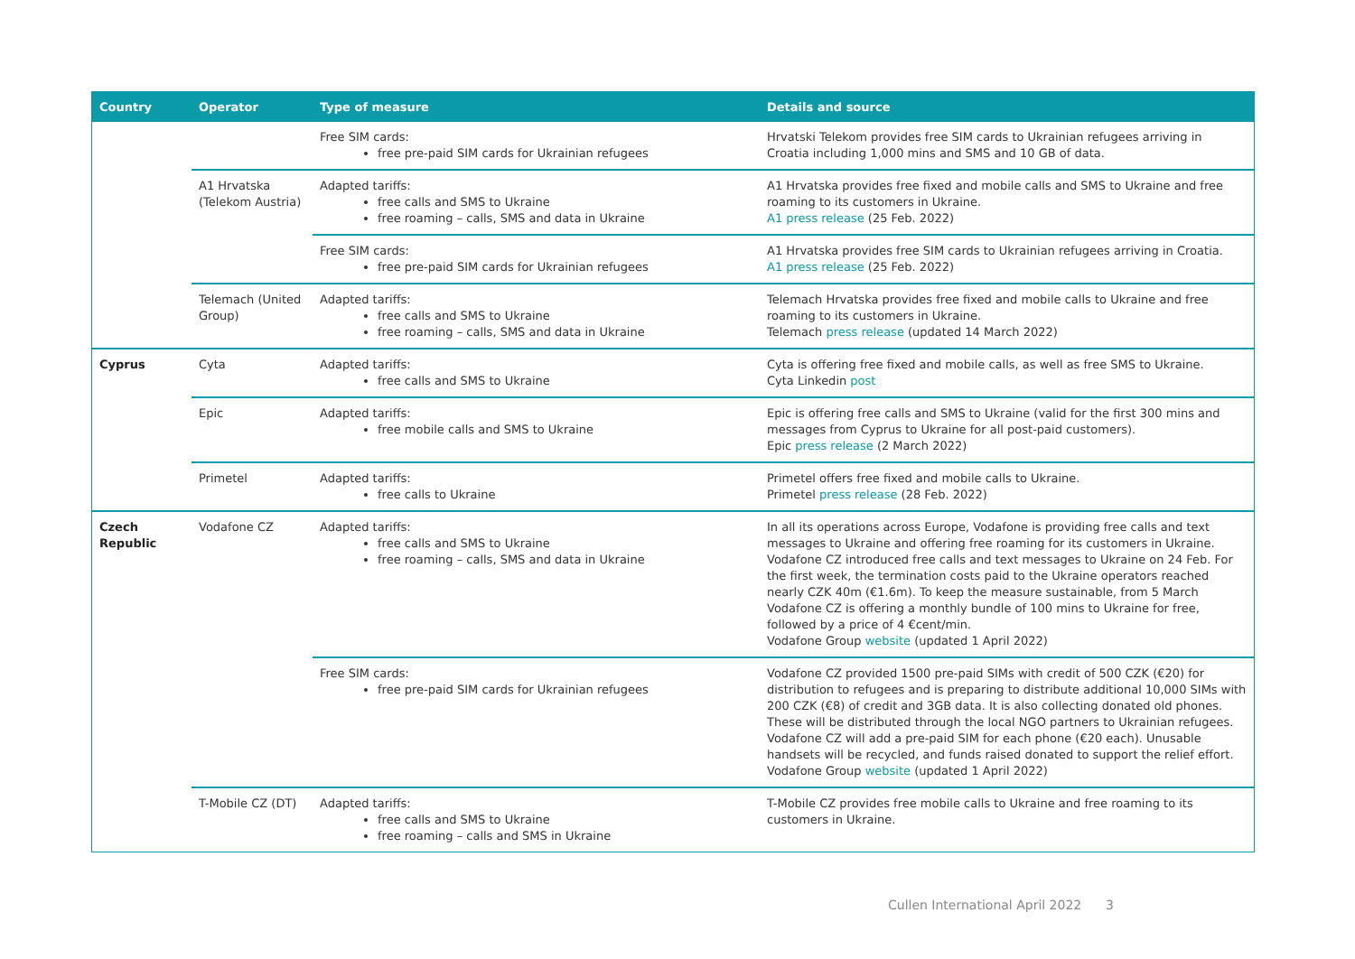| Country | Operator | Type of measure | Details and source |
| --- | --- | --- | --- |
| | | Free SIM cards: free pre-paid SIM cards for Ukrainian refugees | Hrvatski Telekom provides free SIM cards to Ukrainian refugees arriving in Croatia including 1,000 mins and SMS and 10 GB of data. |
| | A1 Hrvatska (Telekom Austria) | Adapted tariffs: free calls and SMS to Ukraine free roaming – calls, SMS and data in Ukraine | A1 Hrvatska provides free fixed and mobile calls and SMS to Ukraine and free roaming to its customers in Ukraine. A1 press release (25 Feb. 2022) |
| | | Free SIM cards: free pre-paid SIM cards for Ukrainian refugees | A1 Hrvatska provides free SIM cards to Ukrainian refugees arriving in Croatia. A1 press release (25 Feb. 2022) |
| | Telemach (United Group) | Adapted tariffs: free calls and SMS to Ukraine free roaming – calls, SMS and data in Ukraine | Telemach Hrvatska provides free fixed and mobile calls to Ukraine and free roaming to its customers in Ukraine. Telemach press release (updated 14 March 2022) |
| Cyprus | Cyta | Adapted tariffs: free calls and SMS to Ukraine | Cyta is offering free fixed and mobile calls, as well as free SMS to Ukraine. Cyta Linkedin post |
| | Epic | Adapted tariffs: free mobile calls and SMS to Ukraine | Epic is offering free calls and SMS to Ukraine (valid for the first 300 mins and messages from Cyprus to Ukraine for all post-paid customers). Epic press release (2 March 2022) |
| | Primetel | Adapted tariffs: free calls to Ukraine | Primetel offers free fixed and mobile calls to Ukraine. Primetel press release (28 Feb. 2022) |
| Czech Republic | Vodafone CZ | Adapted tariffs: free calls and SMS to Ukraine free roaming – calls, SMS and data in Ukraine | In all its operations across Europe, Vodafone is providing free calls and text messages to Ukraine and offering free roaming for its customers in Ukraine. Vodafone CZ introduced free calls and text messages to Ukraine on 24 Feb. For the first week, the termination costs paid to the Ukraine operators reached nearly CZK 40m (€1.6m). To keep the measure sustainable, from 5 March Vodafone CZ is offering a monthly bundle of 100 mins to Ukraine for free, followed by a price of 4 €cent/min. Vodafone Group website (updated 1 April 2022) |
| | | Free SIM cards: free pre-paid SIM cards for Ukrainian refugees | Vodafone CZ provided 1500 pre-paid SIMs with credit of 500 CZK (€20) for distribution to refugees and is preparing to distribute additional 10,000 SIMs with 200 CZK (€8) of credit and 3GB data. It is also collecting donated old phones. These will be distributed through the local NGO partners to Ukrainian refugees. Vodafone CZ will add a pre-paid SIM for each phone (€20 each). Unusable handsets will be recycled, and funds raised donated to support the relief effort. Vodafone Group website (updated 1 April 2022) |
| | T-Mobile CZ (DT) | Adapted tariffs: free calls and SMS to Ukraine free roaming – calls and SMS in Ukraine | T-Mobile CZ provides free mobile calls to Ukraine and free roaming to its customers in Ukraine. |
Cullen International April 2022 3